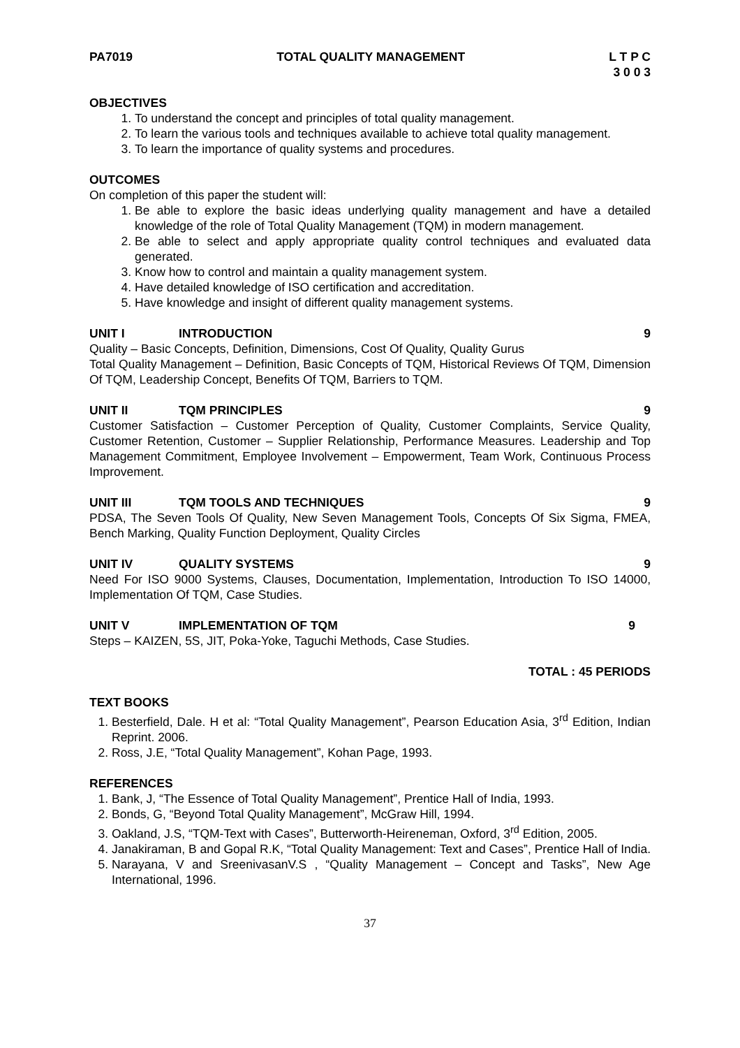PA7019 TOTAL QUALITY MANAGEMENT L T P C
3 0 0 3
OBJECTIVES
1. To understand the concept and principles of total quality management.
2. To learn the various tools and techniques available to achieve total quality management.
3. To learn the importance of quality systems and procedures.
OUTCOMES
On completion of this paper the student will:
1. Be able to explore the basic ideas underlying quality management and have a detailed knowledge of the role of Total Quality Management (TQM) in modern management.
2. Be able to select and apply appropriate quality control techniques and evaluated data generated.
3. Know how to control and maintain a quality management system.
4. Have detailed knowledge of ISO certification and accreditation.
5. Have knowledge and insight of different quality management systems.
UNIT I INTRODUCTION 9
Quality – Basic Concepts, Definition, Dimensions, Cost Of Quality, Quality Gurus
Total Quality Management – Definition, Basic Concepts of TQM, Historical Reviews Of TQM, Dimension Of TQM, Leadership Concept, Benefits Of TQM, Barriers to TQM.
UNIT II TQM PRINCIPLES 9
Customer Satisfaction – Customer Perception of Quality, Customer Complaints, Service Quality, Customer Retention, Customer – Supplier Relationship, Performance Measures. Leadership and Top Management Commitment, Employee Involvement – Empowerment, Team Work, Continuous Process Improvement.
UNIT III TQM TOOLS AND TECHNIQUES 9
PDSA, The Seven Tools Of Quality, New Seven Management Tools, Concepts Of Six Sigma, FMEA, Bench Marking, Quality Function Deployment, Quality Circles
UNIT IV QUALITY SYSTEMS 9
Need For ISO 9000 Systems, Clauses, Documentation, Implementation, Introduction To ISO 14000, Implementation Of TQM, Case Studies.
UNIT V IMPLEMENTATION OF TQM 9
Steps – KAIZEN, 5S, JIT, Poka-Yoke, Taguchi Methods, Case Studies.
TOTAL : 45 PERIODS
TEXT BOOKS
1. Besterfield, Dale. H et al: “Total Quality Management”, Pearson Education Asia, 3<sup>rd</sup> Edition, Indian Reprint. 2006.
2. Ross, J.E, “Total Quality Management”, Kohan Page, 1993.
REFERENCES
1. Bank, J, “The Essence of Total Quality Management”, Prentice Hall of India, 1993.
2. Bonds, G, “Beyond Total Quality Management”, McGraw Hill, 1994.
3. Oakland, J.S, “TQM-Text with Cases”, Butterworth-Heireneman, Oxford, 3<sup>rd</sup> Edition, 2005.
4. Janakiraman, B and Gopal R.K, “Total Quality Management: Text and Cases”, Prentice Hall of India.
5. Narayana, V and SreenivasanV.S , “Quality Management – Concept and Tasks”, New Age International, 1996.
37